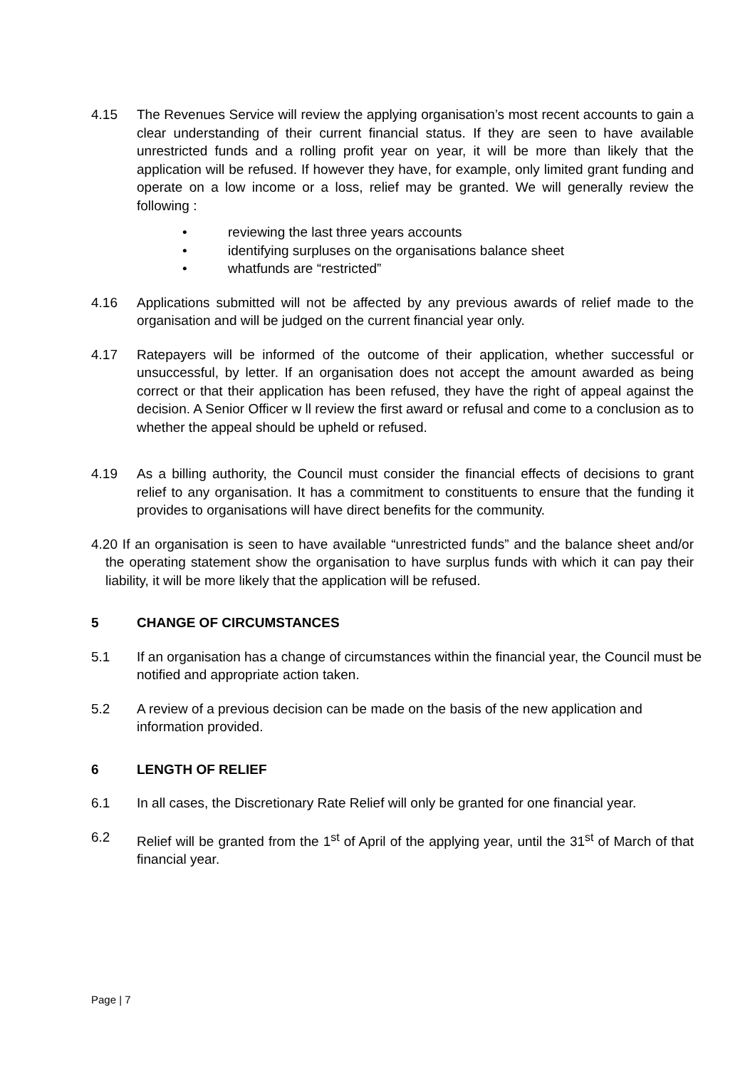4.15 The Revenues Service will review the applying organisation’s most recent accounts to gain a clear understanding of their current financial status. If they are seen to have available unrestricted funds and a rolling profit year on year, it will be more than likely that the application will be refused. If however they have, for example, only limited grant funding and operate on a low income or a loss, relief may be granted. We will generally review the following :
• reviewing the last three years accounts
• identifying surpluses on the organisations balance sheet
• whatfunds are “restricted”
4.16 Applications submitted will not be affected by any previous awards of relief made to the organisation and will be judged on the current financial year only.
4.17 Ratepayers will be informed of the outcome of their application, whether successful or unsuccessful, by letter. If an organisation does not accept the amount awarded as being correct or that their application has been refused, they have the right of appeal against the decision. A Senior Officer w ll review the first award or refusal and come to a conclusion as to whether the appeal should be upheld or refused.
4.19 As a billing authority, the Council must consider the financial effects of decisions to grant relief to any organisation. It has a commitment to constituents to ensure that the funding it provides to organisations will have direct benefits for the community.
4.20 If an organisation is seen to have available “unrestricted funds” and the balance sheet and/or the operating statement show the organisation to have surplus funds with which it can pay their liability, it will be more likely that the application will be refused.
5 CHANGE OF CIRCUMSTANCES
5.1 If an organisation has a change of circumstances within the financial year, the Council must be notified and appropriate action taken.
5.2 A review of a previous decision can be made on the basis of the new application and information provided.
6 LENGTH OF RELIEF
6.1 In all cases, the Discretionary Rate Relief will only be granted for one financial year.
6.2 Relief will be granted from the 1<sup>st</sup> of April of the applying year, until the 31<sup>st</sup> of March of that financial year.
Page | 7